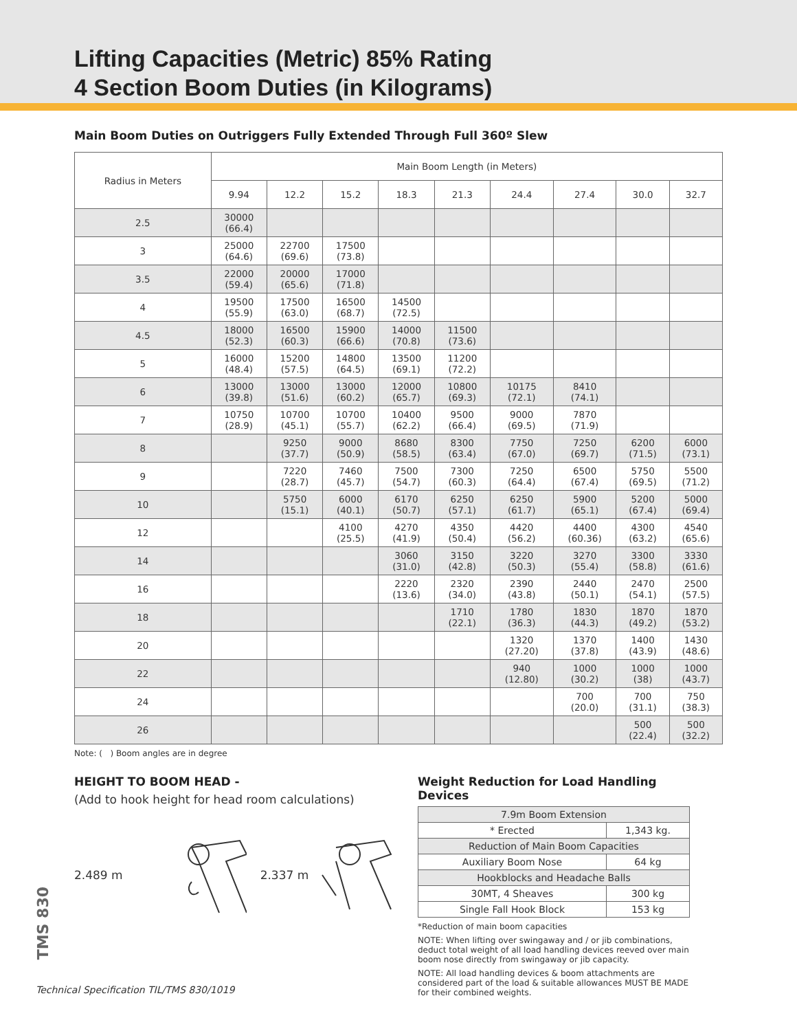Lifting Capacities (Metric) 85% Rating
4 Section Boom Duties (in Kilograms)
Main Boom Duties on Outriggers Fully Extended Through Full 360º Slew
| Radius in Meters | Main Boom Length (in Meters) | | | | | | | | |
| --- | --- | --- | --- | --- | --- | --- | --- | --- | --- |
| | 9.94 | 12.2 | 15.2 | 18.3 | 21.3 | 24.4 | 27.4 | 30.0 | 32.7 |
| 2.5 | 30000 (66.4) | | | | | | | | |
| 3 | 25000 (64.6) | 22700 (69.6) | 17500 (73.8) | | | | | | |
| 3.5 | 22000 (59.4) | 20000 (65.6) | 17000 (71.8) | | | | | | |
| 4 | 19500 (55.9) | 17500 (63.0) | 16500 (68.7) | 14500 (72.5) | | | | | |
| 4.5 | 18000 (52.3) | 16500 (60.3) | 15900 (66.6) | 14000 (70.8) | 11500 (73.6) | | | | |
| 5 | 16000 (48.4) | 15200 (57.5) | 14800 (64.5) | 13500 (69.1) | 11200 (72.2) | | | | |
| 6 | 13000 (39.8) | 13000 (51.6) | 13000 (60.2) | 12000 (65.7) | 10800 (69.3) | 10175 (72.1) | 8410 (74.1) | | |
| 7 | 10750 (28.9) | 10700 (45.1) | 10700 (55.7) | 10400 (62.2) | 9500 (66.4) | 9000 (69.5) | 7870 (71.9) | | |
| 8 | | 9250 (37.7) | 9000 (50.9) | 8680 (58.5) | 8300 (63.4) | 7750 (67.0) | 7250 (69.7) | 6200 (71.5) | 6000 (73.1) |
| 9 | | 7220 (28.7) | 7460 (45.7) | 7500 (54.7) | 7300 (60.3) | 7250 (64.4) | 6500 (67.4) | 5750 (69.5) | 5500 (71.2) |
| 10 | | 5750 (15.1) | 6000 (40.1) | 6170 (50.7) | 6250 (57.1) | 6250 (61.7) | 5900 (65.1) | 5200 (67.4) | 5000 (69.4) |
| 12 | | | 4100 (25.5) | 4270 (41.9) | 4350 (50.4) | 4420 (56.2) | 4400 (60.36) | 4300 (63.2) | 4540 (65.6) |
| 14 | | | | 3060 (31.0) | 3150 (42.8) | 3220 (50.3) | 3270 (55.4) | 3300 (58.8) | 3330 (61.6) |
| 16 | | | | 2220 (13.6) | 2320 (34.0) | 2390 (43.8) | 2440 (50.1) | 2470 (54.1) | 2500 (57.5) |
| 18 | | | | | 1710 (22.1) | 1780 (36.3) | 1830 (44.3) | 1870 (49.2) | 1870 (53.2) |
| 20 | | | | | | 1320 (27.20) | 1370 (37.8) | 1400 (43.9) | 1430 (48.6) |
| 22 | | | | | | 940 (12.80) | 1000 (30.2) | 1000 (38) | 1000 (43.7) |
| 24 | | | | | | | 700 (20.0) | 700 (31.1) | 750 (38.3) |
| 26 | | | | | | | | 500 (22.4) | 500 (32.2) |
Note: ( ) Boom angles are in degree
HEIGHT TO BOOM HEAD -
(Add to hook height for head room calculations)
2.489 m 2.337 m
Weight Reduction for Load Handling Devices
| 7.9m Boom Extension | |
| * Erected | 1,343 kg. |
| Reduction of Main Boom Capacities | |
| Auxiliary Boom Nose | 64 kg |
| Hookblocks and Headache Balls | |
| 30MT, 4 Sheaves | 300 kg |
| Single Fall Hook Block | 153 kg |
*Reduction of main boom capacities
NOTE: When lifting over swingaway and / or jib combinations, deduct total weight of all load handling devices reeved over main boom nose directly from swingaway or jib capacity.
NOTE: All load handling devices & boom attachments are considered part of the load & suitable allowances MUST BE MADE for their combined weights.
TMS 830
Technical Specification TIL/TMS 830/1019